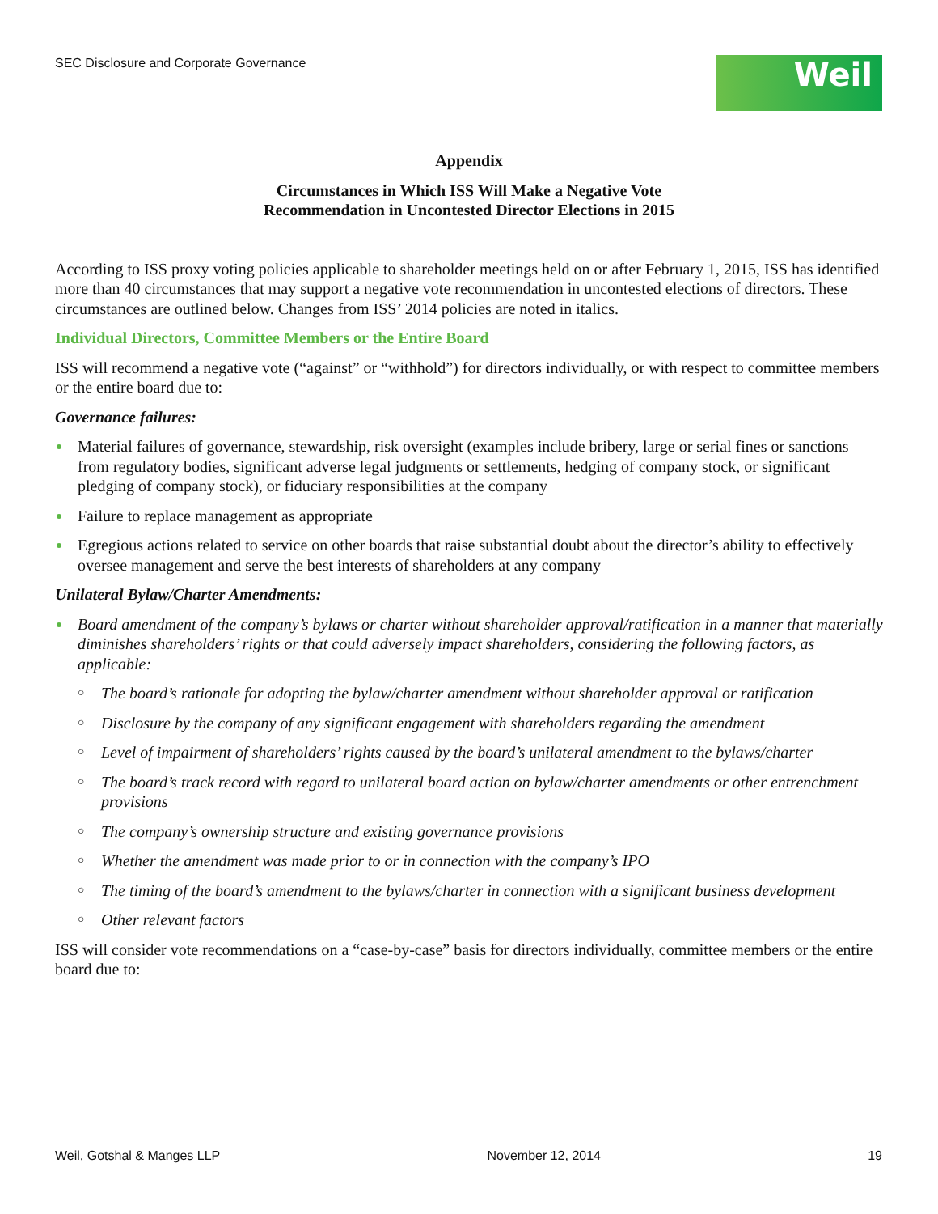SEC Disclosure and Corporate Governance
Weil
Appendix
Circumstances in Which ISS Will Make a Negative Vote
Recommendation in Uncontested Director Elections in 2015
According to ISS proxy voting policies applicable to shareholder meetings held on or after February 1, 2015, ISS has identified more than 40 circumstances that may support a negative vote recommendation in uncontested elections of directors. These circumstances are outlined below. Changes from ISS’ 2014 policies are noted in italics.
Individual Directors, Committee Members or the Entire Board
ISS will recommend a negative vote (“against” or “withhold”) for directors individually, or with respect to committee members or the entire board due to:
Governance failures:
Material failures of governance, stewardship, risk oversight (examples include bribery, large or serial fines or sanctions from regulatory bodies, significant adverse legal judgments or settlements, hedging of company stock, or significant pledging of company stock), or fiduciary responsibilities at the company
Failure to replace management as appropriate
Egregious actions related to service on other boards that raise substantial doubt about the director’s ability to effectively oversee management and serve the best interests of shareholders at any company
Unilateral Bylaw/Charter Amendments:
Board amendment of the company’s bylaws or charter without shareholder approval/ratification in a manner that materially diminishes shareholders’ rights or that could adversely impact shareholders, considering the following factors, as applicable:
○ The board’s rationale for adopting the bylaw/charter amendment without shareholder approval or ratification
○ Disclosure by the company of any significant engagement with shareholders regarding the amendment
○ Level of impairment of shareholders’ rights caused by the board’s unilateral amendment to the bylaws/charter
○ The board’s track record with regard to unilateral board action on bylaw/charter amendments or other entrenchment provisions
○ The company’s ownership structure and existing governance provisions
○ Whether the amendment was made prior to or in connection with the company’s IPO
○ The timing of the board’s amendment to the bylaws/charter in connection with a significant business development
○ Other relevant factors
ISS will consider vote recommendations on a “case-by-case” basis for directors individually, committee members or the entire board due to:
Weil, Gotshal & Manges LLP November 12, 2014 19